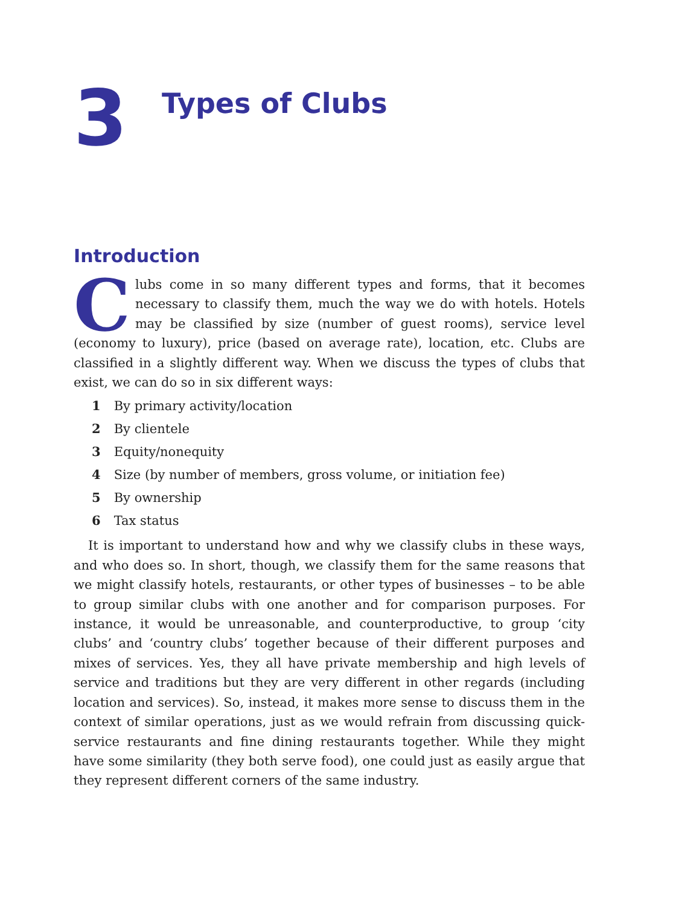3
Types of Clubs
Introduction
Clubs come in so many different types and forms, that it becomes necessary to classify them, much the way we do with hotels. Hotels may be classified by size (number of guest rooms), service level (economy to luxury), price (based on average rate), location, etc. Clubs are classified in a slightly different way. When we discuss the types of clubs that exist, we can do so in six different ways:
1 By primary activity/location
2 By clientele
3 Equity/nonequity
4 Size (by number of members, gross volume, or initiation fee)
5 By ownership
6 Tax status
It is important to understand how and why we classify clubs in these ways, and who does so. In short, though, we classify them for the same reasons that we might classify hotels, restaurants, or other types of businesses – to be able to group similar clubs with one another and for comparison purposes. For instance, it would be unreasonable, and counterproductive, to group ‘city clubs’ and ‘country clubs’ together because of their different purposes and mixes of services. Yes, they all have private membership and high levels of service and traditions but they are very different in other regards (including location and services). So, instead, it makes more sense to discuss them in the context of similar operations, just as we would refrain from discussing quick-service restaurants and fine dining restaurants together. While they might have some similarity (they both serve food), one could just as easily argue that they represent different corners of the same industry.